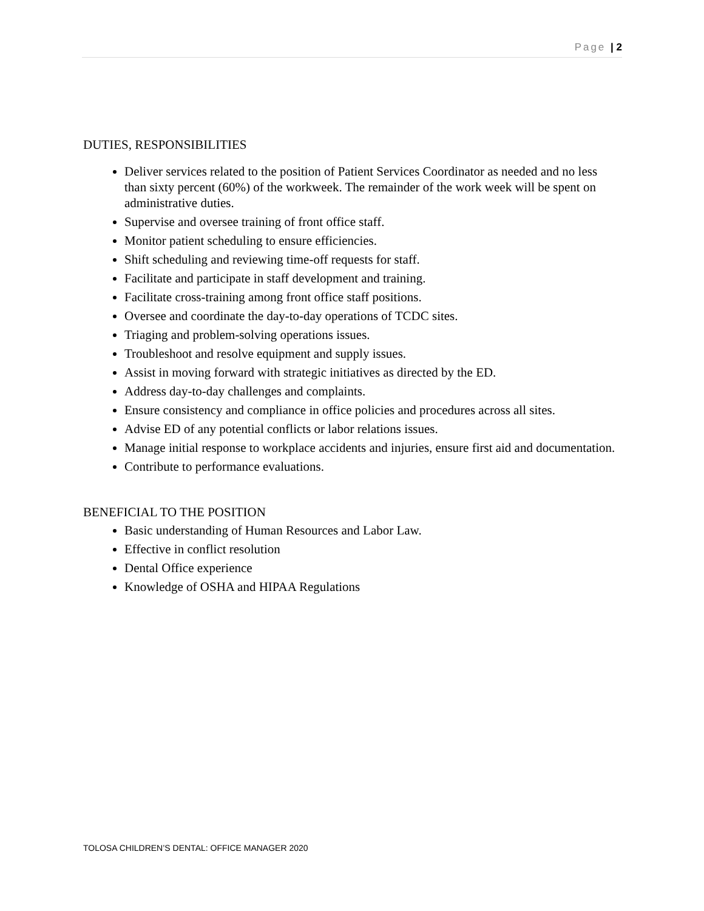Page | 2
DUTIES, RESPONSIBILITIES
Deliver services related to the position of Patient Services Coordinator as needed and no less than sixty percent (60%) of the workweek. The remainder of the work week will be spent on administrative duties.
Supervise and oversee training of front office staff.
Monitor patient scheduling to ensure efficiencies.
Shift scheduling and reviewing time-off requests for staff.
Facilitate and participate in staff development and training.
Facilitate cross-training among front office staff positions.
Oversee and coordinate the day-to-day operations of TCDC sites.
Triaging and problem-solving operations issues.
Troubleshoot and resolve equipment and supply issues.
Assist in moving forward with strategic initiatives as directed by the ED.
Address day-to-day challenges and complaints.
Ensure consistency and compliance in office policies and procedures across all sites.
Advise ED of any potential conflicts or labor relations issues.
Manage initial response to workplace accidents and injuries, ensure first aid and documentation.
Contribute to performance evaluations.
BENEFICIAL TO THE POSITION
Basic understanding of Human Resources and Labor Law.
Effective in conflict resolution
Dental Office experience
Knowledge of OSHA and HIPAA Regulations
TOLOSA CHILDREN’S DENTAL: OFFICE MANAGER 2020